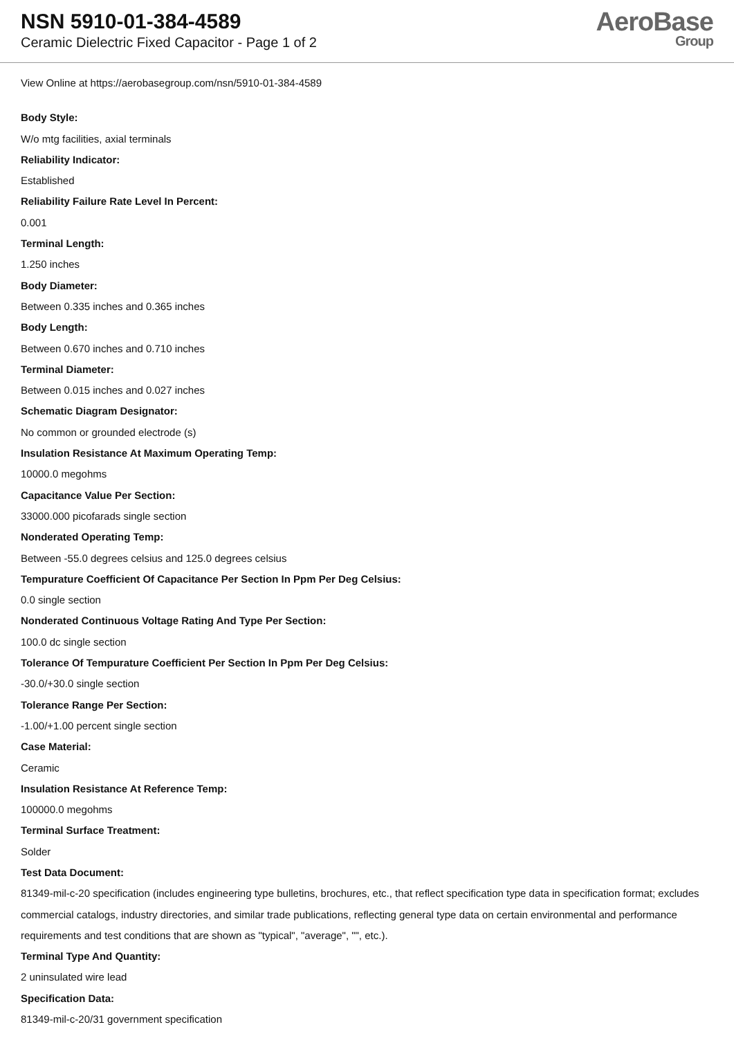NSN 5910-01-384-4589
Ceramic Dielectric Fixed Capacitor - Page 1 of 2
AeroBase
Group
View Online at https://aerobasegroup.com/nsn/5910-01-384-4589
Body Style:
W/o mtg facilities, axial terminals
Reliability Indicator:
Established
Reliability Failure Rate Level In Percent:
0.001
Terminal Length:
1.250 inches
Body Diameter:
Between 0.335 inches and 0.365 inches
Body Length:
Between 0.670 inches and 0.710 inches
Terminal Diameter:
Between 0.015 inches and 0.027 inches
Schematic Diagram Designator:
No common or grounded electrode (s)
Insulation Resistance At Maximum Operating Temp:
10000.0 megohms
Capacitance Value Per Section:
33000.000 picofarads single section
Nonderated Operating Temp:
Between -55.0 degrees celsius and 125.0 degrees celsius
Tempurature Coefficient Of Capacitance Per Section In Ppm Per Deg Celsius:
0.0 single section
Nonderated Continuous Voltage Rating And Type Per Section:
100.0 dc single section
Tolerance Of Tempurature Coefficient Per Section In Ppm Per Deg Celsius:
-30.0/+30.0 single section
Tolerance Range Per Section:
-1.00/+1.00 percent single section
Case Material:
Ceramic
Insulation Resistance At Reference Temp:
100000.0 megohms
Terminal Surface Treatment:
Solder
Test Data Document:
81349-mil-c-20 specification (includes engineering type bulletins, brochures, etc., that reflect specification type data in specification format; excludes commercial catalogs, industry directories, and similar trade publications, reflecting general type data on certain environmental and performance requirements and test conditions that are shown as "typical", "average", "", etc.).
Terminal Type And Quantity:
2 uninsulated wire lead
Specification Data:
81349-mil-c-20/31 government specification